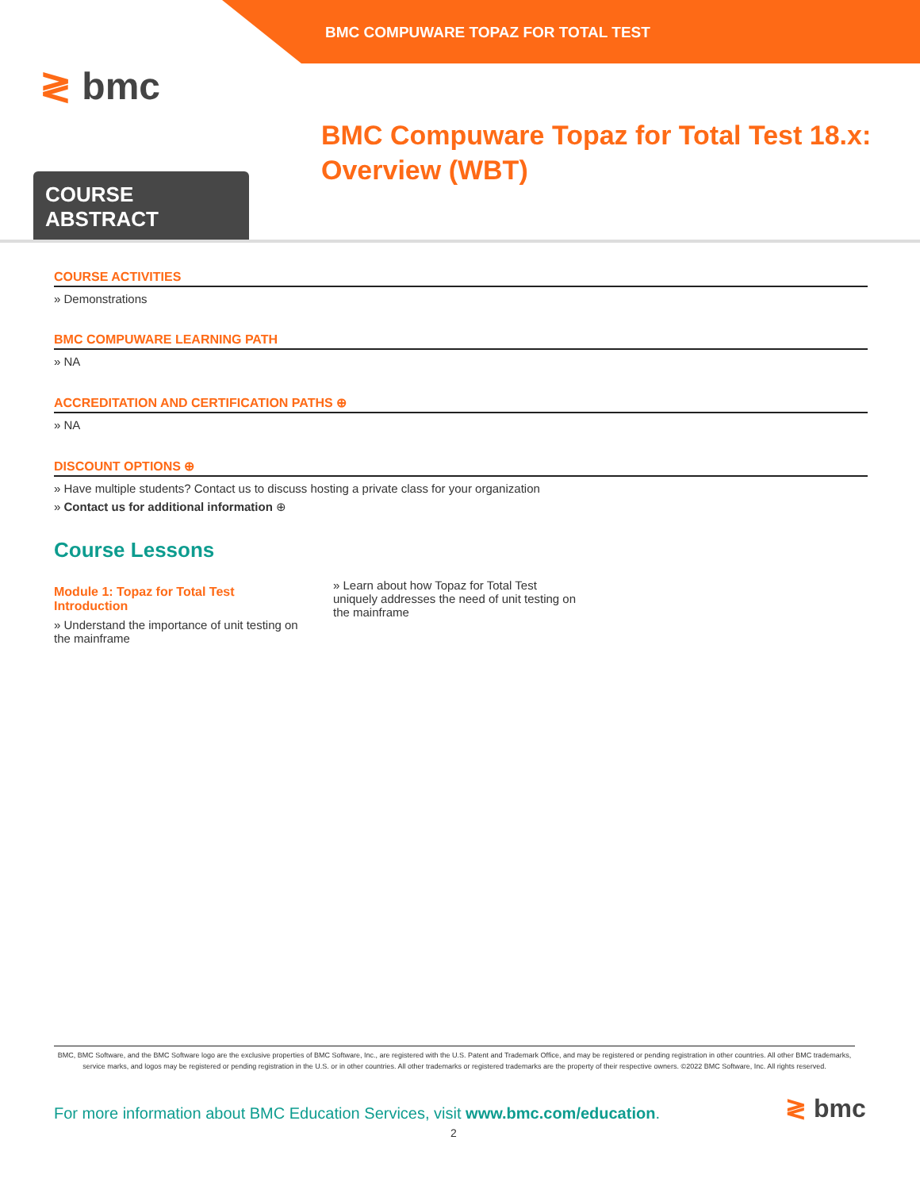BMC COMPUWARE TOPAZ FOR TOTAL TEST
≷ bmc
BMC Compuware Topaz for Total Test 18.x:
Overview (WBT)
COURSE ABSTRACT
COURSE ACTIVITIES
» Demonstrations
BMC COMPUWARE LEARNING PATH
» NA
ACCREDITATION AND CERTIFICATION PATHS ⊕
» NA
DISCOUNT OPTIONS ⊕
» Have multiple students? Contact us to discuss hosting a private class for your organization
» Contact us for additional information ⊕
Course Lessons
Module 1: Topaz for Total Test Introduction
» Understand the importance of unit testing on the mainframe
» Learn about how Topaz for Total Test uniquely addresses the need of unit testing on the mainframe
BMC, BMC Software, and the BMC Software logo are the exclusive properties of BMC Software, Inc., are registered with the U.S. Patent and Trademark Office, and may be registered or pending registration in other countries. All other BMC trademarks, service marks, and logos may be registered or pending registration in the U.S. or in other countries. All other trademarks or registered trademarks are the property of their respective owners. ©2022 BMC Software, Inc. All rights reserved.
For more information about BMC Education Services, visit www.bmc.com/education.
≷ bmc
2